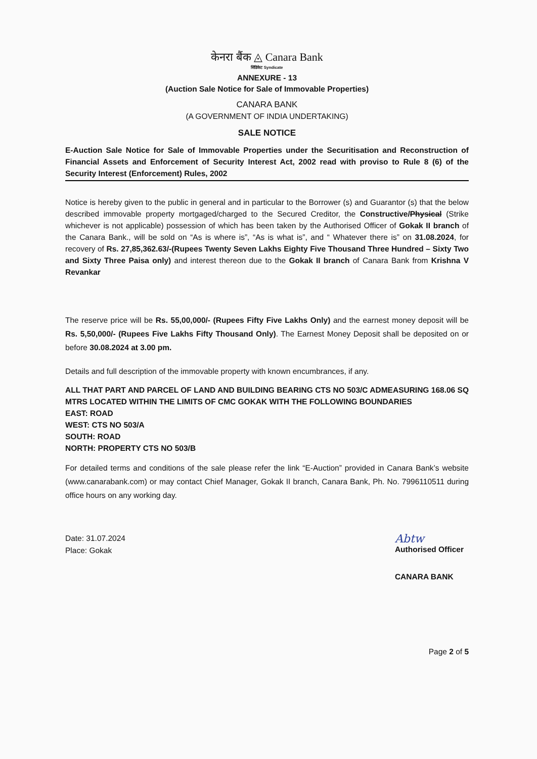केनरा बैंक ◬ Canara Bank
सिंडिकेट Syndicate
ANNEXURE - 13
(Auction Sale Notice for Sale of Immovable Properties)
CANARA BANK
(A GOVERNMENT OF INDIA UNDERTAKING)
SALE NOTICE
E-Auction Sale Notice for Sale of Immovable Properties under the Securitisation and Reconstruction of Financial Assets and Enforcement of Security Interest Act, 2002 read with proviso to Rule 8 (6) of the Security Interest (Enforcement) Rules, 2002
Notice is hereby given to the public in general and in particular to the Borrower (s) and Guarantor (s) that the below described immovable property mortgaged/charged to the Secured Creditor, the Constructive/Physical (Strike whichever is not applicable) possession of which has been taken by the Authorised Officer of Gokak II branch of the Canara Bank., will be sold on “As is where is”, “As is what is”, and “ Whatever there is” on 31.08.2024, for recovery of Rs. 27,85,362.63/-(Rupees Twenty Seven Lakhs Eighty Five Thousand Three Hundred – Sixty Two and Sixty Three Paisa only) and interest thereon due to the Gokak II branch of Canara Bank from Krishna V Revankar
The reserve price will be Rs. 55,00,000/- (Rupees Fifty Five Lakhs Only) and the earnest money deposit will be Rs. 5,50,000/- (Rupees Five Lakhs Fifty Thousand Only). The Earnest Money Deposit shall be deposited on or before 30.08.2024 at 3.00 pm.
Details and full description of the immovable property with known encumbrances, if any.
ALL THAT PART AND PARCEL OF LAND AND BUILDING BEARING CTS NO 503/C ADMEASURING 168.06 SQ MTRS LOCATED WITHIN THE LIMITS OF CMC GOKAK WITH THE FOLLOWING BOUNDARIES
EAST: ROAD
WEST: CTS NO 503/A
SOUTH: ROAD
NORTH: PROPERTY CTS NO 503/B
For detailed terms and conditions of the sale please refer the link “E-Auction” provided in Canara Bank’s website (www.canarabank.com) or may contact Chief Manager, Gokak II branch, Canara Bank, Ph. No. 7996110511 during office hours on any working day.
Date: 31.07.2024
Place: Gokak
Abtw
Authorised Officer
CANARA BANK
Page 2 of 5